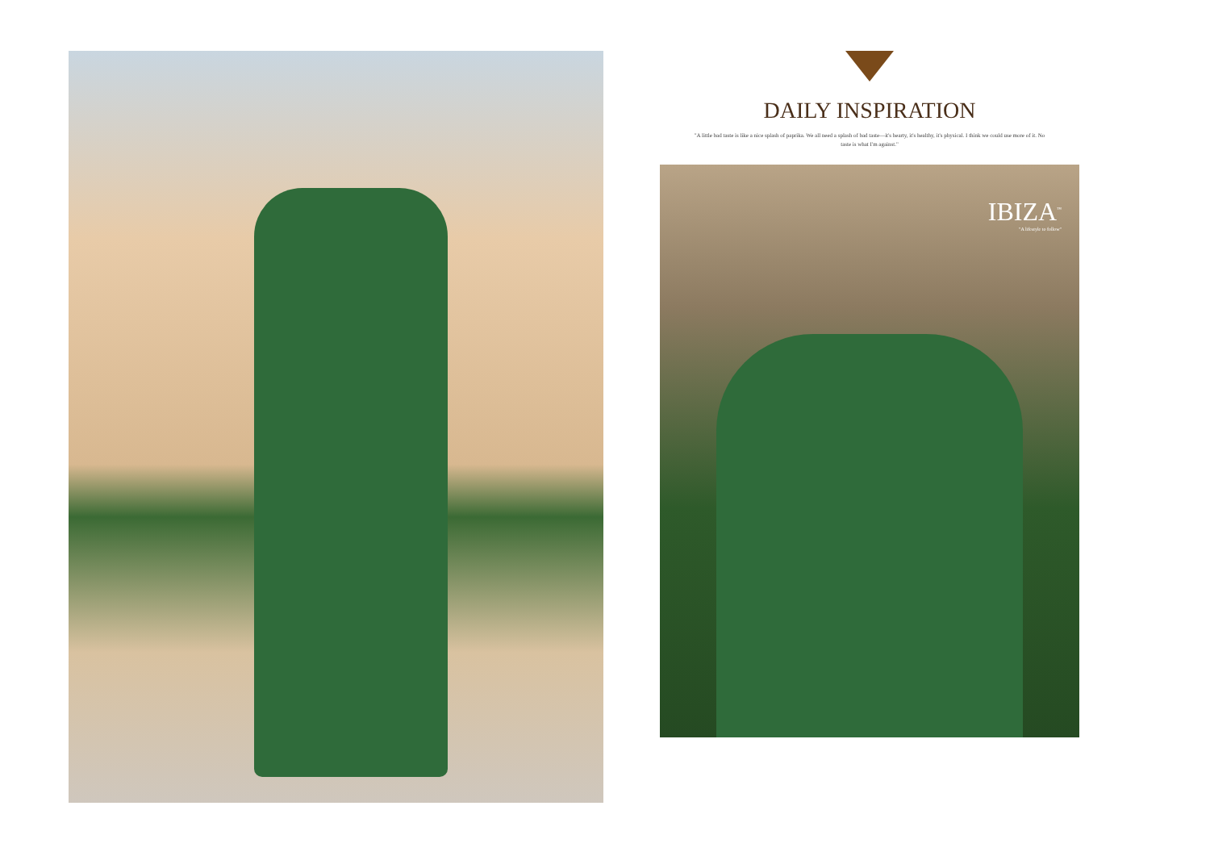DAILY INSPIRATION
"A little bad taste is like a nice splash of paprika. We all need a splash of bad taste—it's hearty, it's healthy, it's physical. I think we could use more of it. No taste is what I'm against."
IBIZA<sup>™</sup>
"A lifestyle to follow"